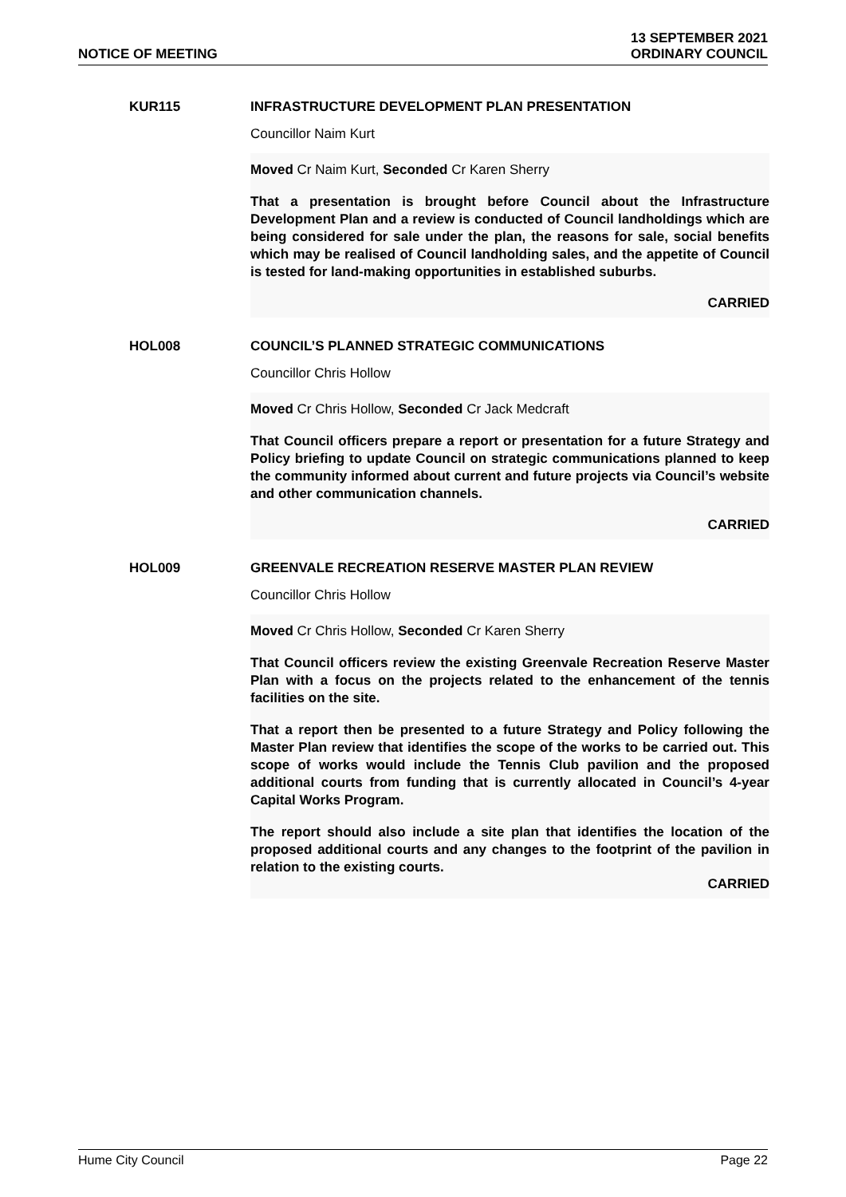NOTICE OF MEETING
13 SEPTEMBER 2021
ORDINARY COUNCIL
KUR115 INFRASTRUCTURE DEVELOPMENT PLAN PRESENTATION
Councillor Naim Kurt
Moved Cr Naim Kurt, Seconded Cr Karen Sherry
That a presentation is brought before Council about the Infrastructure Development Plan and a review is conducted of Council landholdings which are being considered for sale under the plan, the reasons for sale, social benefits which may be realised of Council landholding sales, and the appetite of Council is tested for land-making opportunities in established suburbs.
CARRIED
HOL008 COUNCIL’S PLANNED STRATEGIC COMMUNICATIONS
Councillor Chris Hollow
Moved Cr Chris Hollow, Seconded Cr Jack Medcraft
That Council officers prepare a report or presentation for a future Strategy and Policy briefing to update Council on strategic communications planned to keep the community informed about current and future projects via Council’s website and other communication channels.
CARRIED
HOL009 GREENVALE RECREATION RESERVE MASTER PLAN REVIEW
Councillor Chris Hollow
Moved Cr Chris Hollow, Seconded Cr Karen Sherry
That Council officers review the existing Greenvale Recreation Reserve Master Plan with a focus on the projects related to the enhancement of the tennis facilities on the site.
That a report then be presented to a future Strategy and Policy following the Master Plan review that identifies the scope of the works to be carried out. This scope of works would include the Tennis Club pavilion and the proposed additional courts from funding that is currently allocated in Council’s 4-year Capital Works Program.
The report should also include a site plan that identifies the location of the proposed additional courts and any changes to the footprint of the pavilion in relation to the existing courts.
CARRIED
Hume City Council Page 22